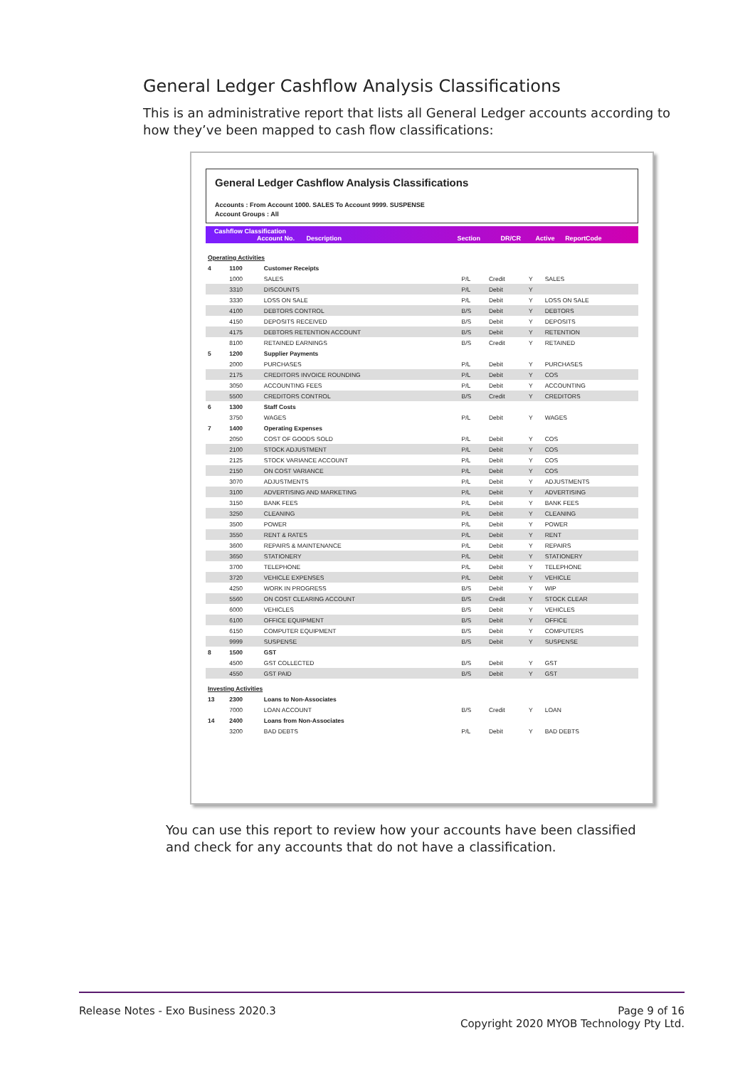General Ledger Cashflow Analysis Classifications
This is an administrative report that lists all General Ledger accounts according to how they’ve been mapped to cash flow classifications:
General Ledger Cashflow Analysis Classifications
Accounts : From Account 1000. SALES To Account 9999. SUSPENSE
Account Groups : All
Cashflow Classification
Account No. Description Section DR/CR Active ReportCode
| Operating Activities | | | | | | |
| 4 | 1100 | Customer Receipts | | | | |
| | 1000 | SALES | P/L | Credit | Y | SALES |
| | 3310 | DISCOUNTS | P/L | Debit | Y | |
| | 3330 | LOSS ON SALE | P/L | Debit | Y | LOSS ON SALE |
| | 4100 | DEBTORS CONTROL | B/S | Debit | Y | DEBTORS |
| | 4150 | DEPOSITS RECEIVED | B/S | Debit | Y | DEPOSITS |
| | 4175 | DEBTORS RETENTION ACCOUNT | B/S | Debit | Y | RETENTION |
| | 8100 | RETAINED EARNINGS | B/S | Credit | Y | RETAINED |
| 5 | 1200 | Supplier Payments | | | | |
| | 2000 | PURCHASES | P/L | Debit | Y | PURCHASES |
| | 2175 | CREDITORS INVOICE ROUNDING | P/L | Debit | Y | COS |
| | 3050 | ACCOUNTING FEES | P/L | Debit | Y | ACCOUNTING |
| | 5500 | CREDITORS CONTROL | B/S | Credit | Y | CREDITORS |
| 6 | 1300 | Staff Costs | | | | |
| | 3750 | WAGES | P/L | Debit | Y | WAGES |
| 7 | 1400 | Operating Expenses | | | | |
| | 2050 | COST OF GOODS SOLD | P/L | Debit | Y | COS |
| | 2100 | STOCK ADJUSTMENT | P/L | Debit | Y | COS |
| | 2125 | STOCK VARIANCE ACCOUNT | P/L | Debit | Y | COS |
| | 2150 | ON COST VARIANCE | P/L | Debit | Y | COS |
| | 3070 | ADJUSTMENTS | P/L | Debit | Y | ADJUSTMENTS |
| | 3100 | ADVERTISING AND MARKETING | P/L | Debit | Y | ADVERTISING |
| | 3150 | BANK FEES | P/L | Debit | Y | BANK FEES |
| | 3250 | CLEANING | P/L | Debit | Y | CLEANING |
| | 3500 | POWER | P/L | Debit | Y | POWER |
| | 3550 | RENT & RATES | P/L | Debit | Y | RENT |
| | 3600 | REPAIRS & MAINTENANCE | P/L | Debit | Y | REPAIRS |
| | 3650 | STATIONERY | P/L | Debit | Y | STATIONERY |
| | 3700 | TELEPHONE | P/L | Debit | Y | TELEPHONE |
| | 3720 | VEHICLE EXPENSES | P/L | Debit | Y | VEHICLE |
| | 4250 | WORK IN PROGRESS | B/S | Debit | Y | WIP |
| | 5560 | ON COST CLEARING ACCOUNT | B/S | Credit | Y | STOCK CLEAR |
| | 6000 | VEHICLES | B/S | Debit | Y | VEHICLES |
| | 6100 | OFFICE EQUIPMENT | B/S | Debit | Y | OFFICE |
| | 6150 | COMPUTER EQUIPMENT | B/S | Debit | Y | COMPUTERS |
| | 9999 | SUSPENSE | B/S | Debit | Y | SUSPENSE |
| 8 | 1500 | GST | | | | |
| | 4500 | GST COLLECTED | B/S | Debit | Y | GST |
| | 4550 | GST PAID | B/S | Debit | Y | GST |
| Investing Activities | | | | | | |
| 13 | 2300 | Loans to Non-Associates | | | | |
| | 7000 | LOAN ACCOUNT | B/S | Credit | Y | LOAN |
| 14 | 2400 | Loans from Non-Associates | | | | |
| | 3200 | BAD DEBTS | P/L | Debit | Y | BAD DEBTS |
You can use this report to review how your accounts have been classified and check for any accounts that do not have a classification.
Release Notes - Exo Business 2020.3
Page 9 of 16
Copyright 2020 MYOB Technology Pty Ltd.